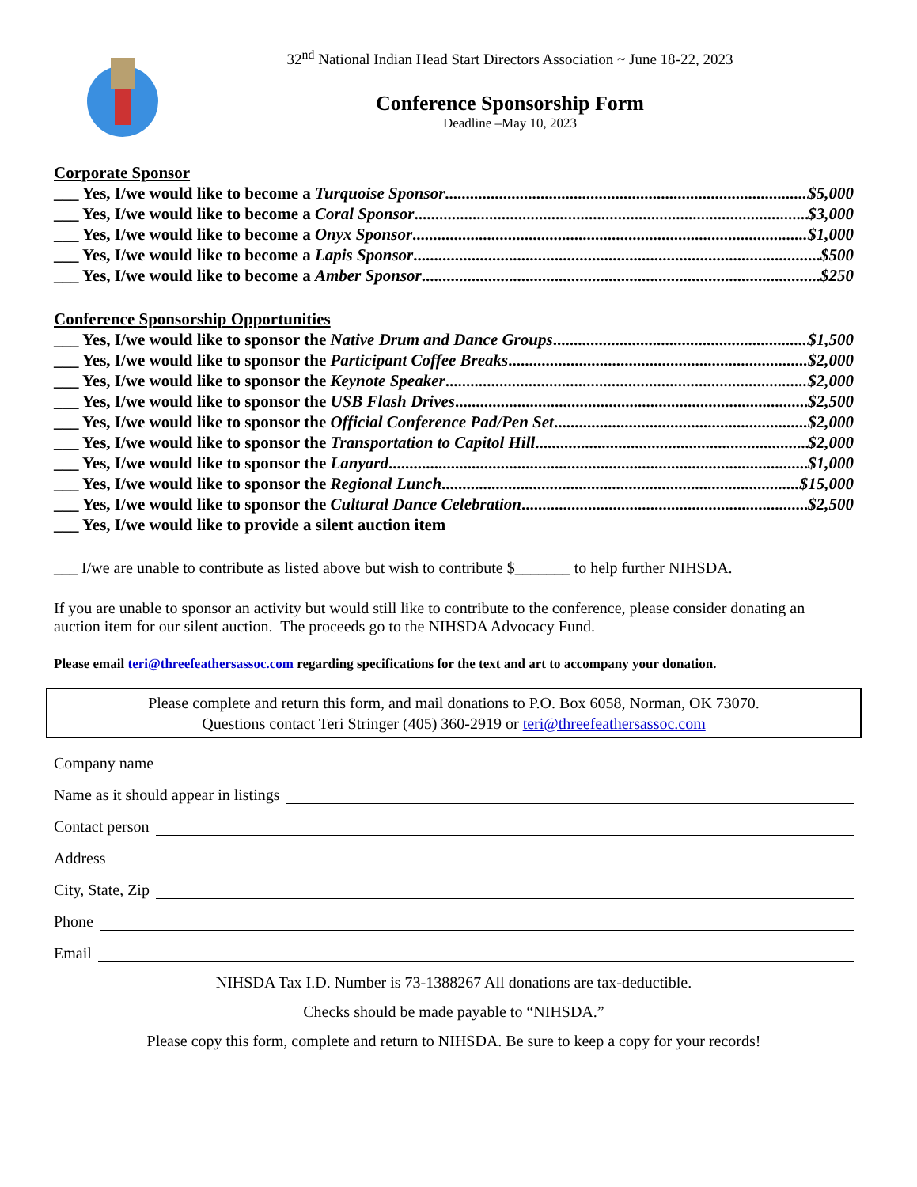32<sup>nd</sup> National Indian Head Start Directors Association ~ June 18-22, 2023
Conference Sponsorship Form
Deadline –May 10, 2023
Corporate Sponsor
___ Yes, I/we would like to become a Turquoise Sponsor $5,000
___ Yes, I/we would like to become a Coral Sponsor $3,000
___ Yes, I/we would like to become a Onyx Sponsor $1,000
___ Yes, I/we would like to become a Lapis Sponsor $500
___ Yes, I/we would like to become a Amber Sponsor $250
Conference Sponsorship Opportunities
___ Yes, I/we would like to sponsor the Native Drum and Dance Groups $1,500
___ Yes, I/we would like to sponsor the Participant Coffee Breaks $2,000
___ Yes, I/we would like to sponsor the Keynote Speaker $2,000
___ Yes, I/we would like to sponsor the USB Flash Drives $2,500
___ Yes, I/we would like to sponsor the Official Conference Pad/Pen Set $2,000
___ Yes, I/we would like to sponsor the Transportation to Capitol Hill $2,000
___ Yes, I/we would like to sponsor the Lanyard $1,000
___ Yes, I/we would like to sponsor the Regional Lunch $15,000
___ Yes, I/we would like to sponsor the Cultural Dance Celebration $2,500
___ Yes, I/we would like to provide a silent auction item
___ I/we are unable to contribute as listed above but wish to contribute $_______ to help further NIHSDA.
If you are unable to sponsor an activity but would still like to contribute to the conference, please consider donating an auction item for our silent auction. The proceeds go to the NIHSDA Advocacy Fund.
Please email teri@threefeathersassoc.com regarding specifications for the text and art to accompany your donation.
Please complete and return this form, and mail donations to P.O. Box 6058, Norman, OK 73070.
Questions contact Teri Stringer (405) 360-2919 or teri@threefeathersassoc.com
Company name
Name as it should appear in listings
Contact person
Address
City, State, Zip
Phone
Email
NIHSDA Tax I.D. Number is 73-1388267 All donations are tax-deductible.
Checks should be made payable to “NIHSDA.”
Please copy this form, complete and return to NIHSDA. Be sure to keep a copy for your records!